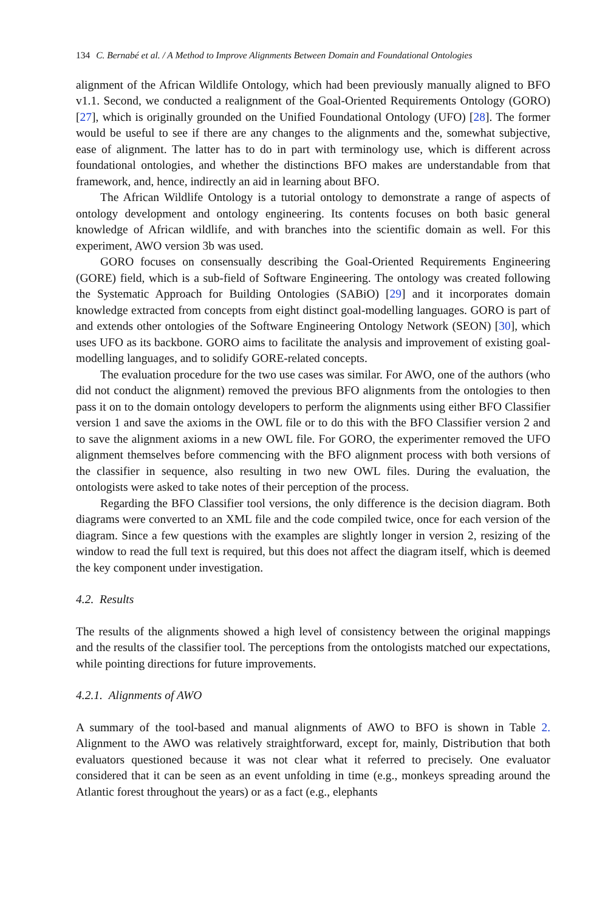134 C. Bernabé et al. / A Method to Improve Alignments Between Domain and Foundational Ontologies
alignment of the African Wildlife Ontology, which had been previously manually aligned to BFO v1.1. Second, we conducted a realignment of the Goal-Oriented Requirements Ontology (GORO) [27], which is originally grounded on the Unified Foundational Ontology (UFO) [28]. The former would be useful to see if there are any changes to the alignments and the, somewhat subjective, ease of alignment. The latter has to do in part with terminology use, which is different across foundational ontologies, and whether the distinctions BFO makes are understandable from that framework, and, hence, indirectly an aid in learning about BFO.
The African Wildlife Ontology is a tutorial ontology to demonstrate a range of aspects of ontology development and ontology engineering. Its contents focuses on both basic general knowledge of African wildlife, and with branches into the scientific domain as well. For this experiment, AWO version 3b was used.
GORO focuses on consensually describing the Goal-Oriented Requirements Engineering (GORE) field, which is a sub-field of Software Engineering. The ontology was created following the Systematic Approach for Building Ontologies (SABiO) [29] and it incorporates domain knowledge extracted from concepts from eight distinct goal-modelling languages. GORO is part of and extends other ontologies of the Software Engineering Ontology Network (SEON) [30], which uses UFO as its backbone. GORO aims to facilitate the analysis and improvement of existing goal-modelling languages, and to solidify GORE-related concepts.
The evaluation procedure for the two use cases was similar. For AWO, one of the authors (who did not conduct the alignment) removed the previous BFO alignments from the ontologies to then pass it on to the domain ontology developers to perform the alignments using either BFO Classifier version 1 and save the axioms in the OWL file or to do this with the BFO Classifier version 2 and to save the alignment axioms in a new OWL file. For GORO, the experimenter removed the UFO alignment themselves before commencing with the BFO alignment process with both versions of the classifier in sequence, also resulting in two new OWL files. During the evaluation, the ontologists were asked to take notes of their perception of the process.
Regarding the BFO Classifier tool versions, the only difference is the decision diagram. Both diagrams were converted to an XML file and the code compiled twice, once for each version of the diagram. Since a few questions with the examples are slightly longer in version 2, resizing of the window to read the full text is required, but this does not affect the diagram itself, which is deemed the key component under investigation.
4.2. Results
The results of the alignments showed a high level of consistency between the original mappings and the results of the classifier tool. The perceptions from the ontologists matched our expectations, while pointing directions for future improvements.
4.2.1. Alignments of AWO
A summary of the tool-based and manual alignments of AWO to BFO is shown in Table 2. Alignment to the AWO was relatively straightforward, except for, mainly, Distribution that both evaluators questioned because it was not clear what it referred to precisely. One evaluator considered that it can be seen as an event unfolding in time (e.g., monkeys spreading around the Atlantic forest throughout the years) or as a fact (e.g., elephants